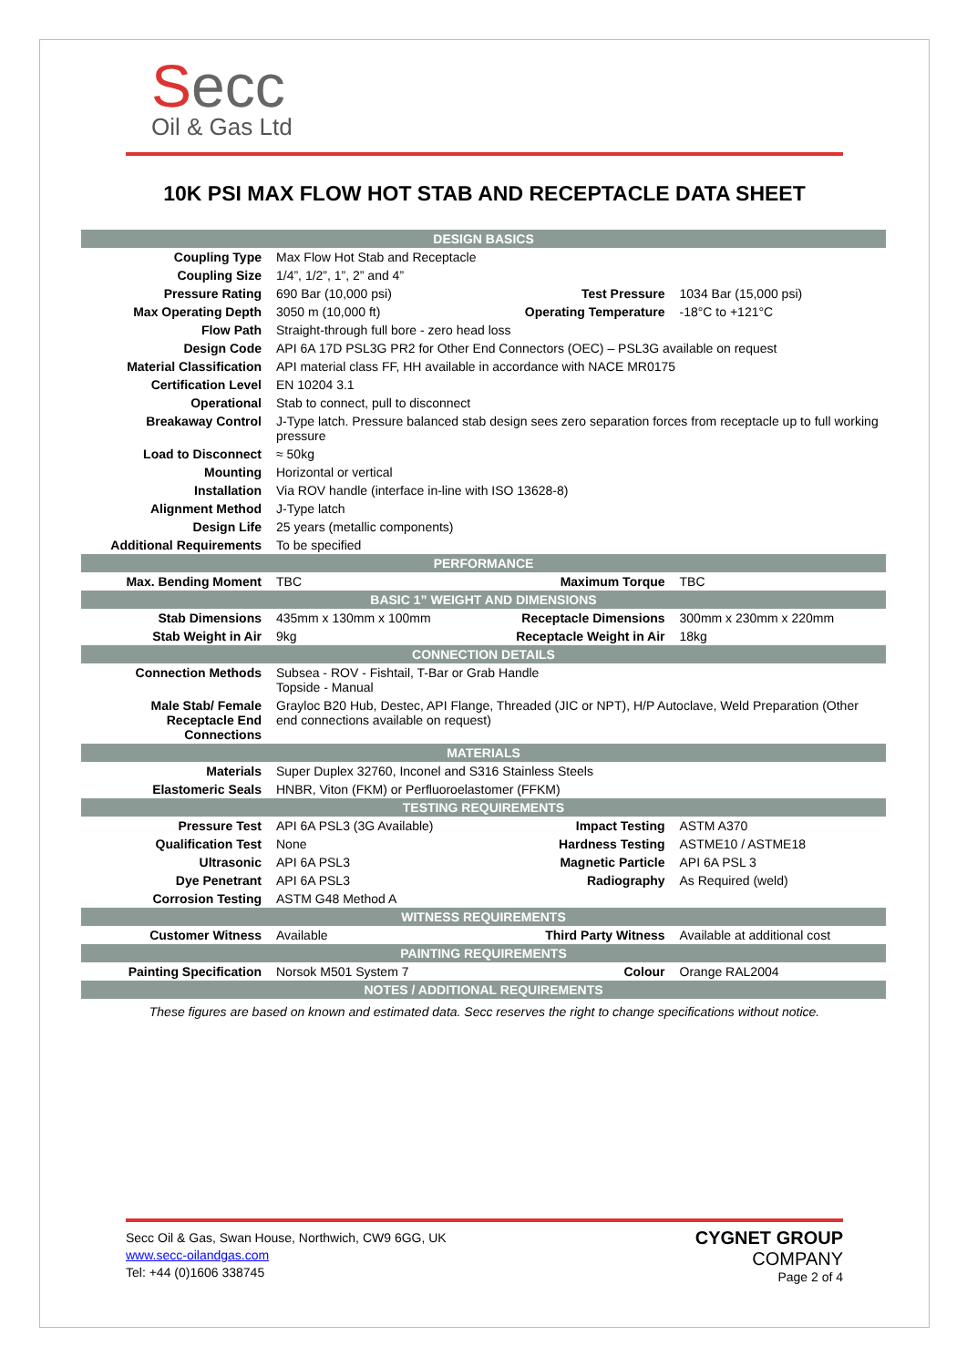Secc
Oil & Gas Ltd
10K PSI MAX FLOW HOT STAB AND RECEPTACLE DATA SHEET
| DESIGN BASICS | | | |
| --- | --- | --- | --- |
| Coupling Type | Max Flow Hot Stab and Receptacle | | |
| Coupling Size | 1/4”, 1/2”, 1”, 2” and 4” | | |
| Pressure Rating | 690 Bar (10,000 psi) | Test Pressure | 1034 Bar (15,000 psi) |
| Max Operating Depth | 3050 m (10,000 ft) | Operating Temperature | -18°C to +121°C |
| Flow Path | Straight-through full bore - zero head loss | | |
| Design Code | API 6A 17D PSL3G PR2 for Other End Connectors (OEC) – PSL3G available on request | | |
| Material Classification | API material class FF, HH available in accordance with NACE MR0175 | | |
| Certification Level | EN 10204 3.1 | | |
| Operational | Stab to connect, pull to disconnect | | |
| Breakaway Control | J-Type latch. Pressure balanced stab design sees zero separation forces from receptacle up to full working pressure | | |
| Load to Disconnect | ≈ 50kg | | |
| Mounting | Horizontal or vertical | | |
| Installation | Via ROV handle (interface in-line with ISO 13628-8) | | |
| Alignment Method | J-Type latch | | |
| Design Life | 25 years (metallic components) | | |
| Additional Requirements | To be specified | | |
| PERFORMANCE | | | |
| Max. Bending Moment | TBC | Maximum Torque | TBC |
| BASIC 1” WEIGHT AND DIMENSIONS | | | |
| Stab Dimensions | 435mm x 130mm x 100mm | Receptacle Dimensions | 300mm x 230mm x 220mm |
| Stab Weight in Air | 9kg | Receptacle Weight in Air | 18kg |
| CONNECTION DETAILS | | | |
| Connection Methods | Subsea - ROV - Fishtail, T-Bar or Grab Handle Topside - Manual | | |
| Male Stab/ Female Receptacle End Connections | Grayloc B20 Hub, Destec, API Flange, Threaded (JIC or NPT), H/P Autoclave, Weld Preparation (Other end connections available on request) | | |
| MATERIALS | | | |
| Materials | Super Duplex 32760, Inconel and S316 Stainless Steels | | |
| Elastomeric Seals | HNBR, Viton (FKM) or Perfluoroelastomer (FFKM) | | |
| TESTING REQUIREMENTS | | | |
| Pressure Test | API 6A PSL3 (3G Available) | Impact Testing | ASTM A370 |
| Qualification Test | None | Hardness Testing | ASTME10 / ASTME18 |
| Ultrasonic | API 6A PSL3 | Magnetic Particle | API 6A PSL 3 |
| Dye Penetrant | API 6A PSL3 | Radiography | As Required (weld) |
| Corrosion Testing | ASTM G48 Method A | | |
| WITNESS REQUIREMENTS | | | |
| Customer Witness | Available | Third Party Witness | Available at additional cost |
| PAINTING REQUIREMENTS | | | |
| Painting Specification | Norsok M501 System 7 | Colour | Orange RAL2004 |
| NOTES / ADDITIONAL REQUIREMENTS | | | |
These figures are based on known and estimated data. Secc reserves the right to change specifications without notice.
Secc Oil & Gas, Swan House, Northwich, CW9 6GG, UK
www.secc-oilandgas.com
Tel: +44 (0)1606 338745
CYGNET GROUP
COMPANY
Page 2 of 4